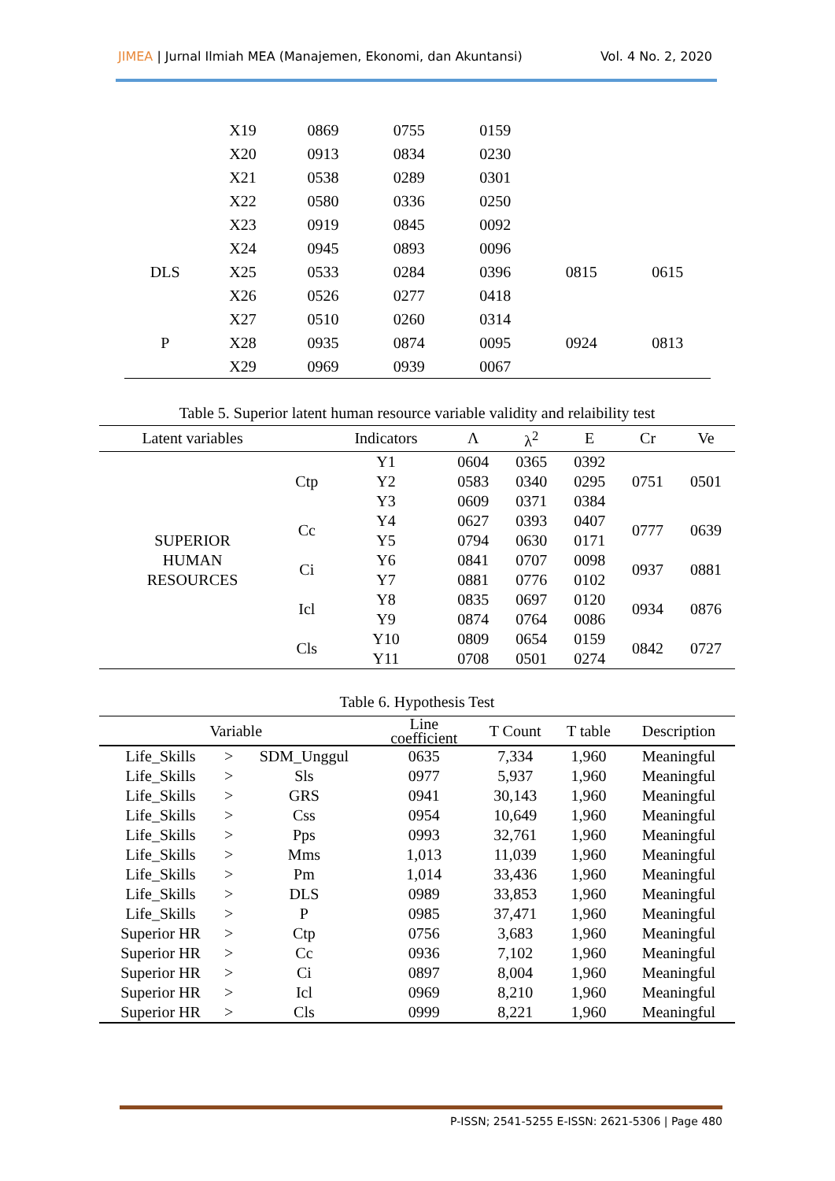JIMEA | Jurnal Ilmiah MEA (Manajemen, Ekonomi, dan Akuntansi)
Vol. 4 No. 2, 2020
| | X19 | 0869 | 0755 | 0159 | | |
| | X20 | 0913 | 0834 | 0230 | | |
| | X21 | 0538 | 0289 | 0301 | | |
| | X22 | 0580 | 0336 | 0250 | | |
| | X23 | 0919 | 0845 | 0092 | | |
| | X24 | 0945 | 0893 | 0096 | | |
| DLS | X25 | 0533 | 0284 | 0396 | 0815 | 0615 |
| | X26 | 0526 | 0277 | 0418 | | |
| | X27 | 0510 | 0260 | 0314 | | |
| P | X28 | 0935 | 0874 | 0095 | 0924 | 0813 |
| | X29 | 0969 | 0939 | 0067 | | |
Table 5. Superior latent human resource variable validity and relaibility test
| Latent variables | | Indicators | Λ | λ<sup>2</sup> | E | Cr | Ve |
| --- | --- | --- | --- | --- | --- | --- | --- |
| SUPERIOR HUMAN RESOURCES | Ctp | Y1 | 0604 | 0365 | 0392 | 0751 | 0501 |
| | | Y2 | 0583 | 0340 | 0295 | | |
| | | Y3 | 0609 | 0371 | 0384 | | |
| | Cc | Y4 | 0627 | 0393 | 0407 | 0777 | 0639 |
| | | Y5 | 0794 | 0630 | 0171 | | |
| | Ci | Y6 | 0841 | 0707 | 0098 | 0937 | 0881 |
| | | Y7 | 0881 | 0776 | 0102 | | |
| | Icl | Y8 | 0835 | 0697 | 0120 | 0934 | 0876 |
| | | Y9 | 0874 | 0764 | 0086 | | |
| | Cls | Y10 | 0809 | 0654 | 0159 | 0842 | 0727 |
| | | Y11 | 0708 | 0501 | 0274 | | |
Table 6. Hypothesis Test
| Variable | | | Line coefficient | T Count | T table | Description |
| --- | --- | --- | --- | --- | --- | --- |
| Life_Skills | > | SDM_Unggul | 0635 | 7,334 | 1,960 | Meaningful |
| Life_Skills | > | Sls | 0977 | 5,937 | 1,960 | Meaningful |
| Life_Skills | > | GRS | 0941 | 30,143 | 1,960 | Meaningful |
| Life_Skills | > | Css | 0954 | 10,649 | 1,960 | Meaningful |
| Life_Skills | > | Pps | 0993 | 32,761 | 1,960 | Meaningful |
| Life_Skills | > | Mms | 1,013 | 11,039 | 1,960 | Meaningful |
| Life_Skills | > | Pm | 1,014 | 33,436 | 1,960 | Meaningful |
| Life_Skills | > | DLS | 0989 | 33,853 | 1,960 | Meaningful |
| Life_Skills | > | P | 0985 | 37,471 | 1,960 | Meaningful |
| Superior HR | > | Ctp | 0756 | 3,683 | 1,960 | Meaningful |
| Superior HR | > | Cc | 0936 | 7,102 | 1,960 | Meaningful |
| Superior HR | > | Ci | 0897 | 8,004 | 1,960 | Meaningful |
| Superior HR | > | Icl | 0969 | 8,210 | 1,960 | Meaningful |
| Superior HR | > | Cls | 0999 | 8,221 | 1,960 | Meaningful |
P-ISSN; 2541-5255 E-ISSN: 2621-5306 | Page 480